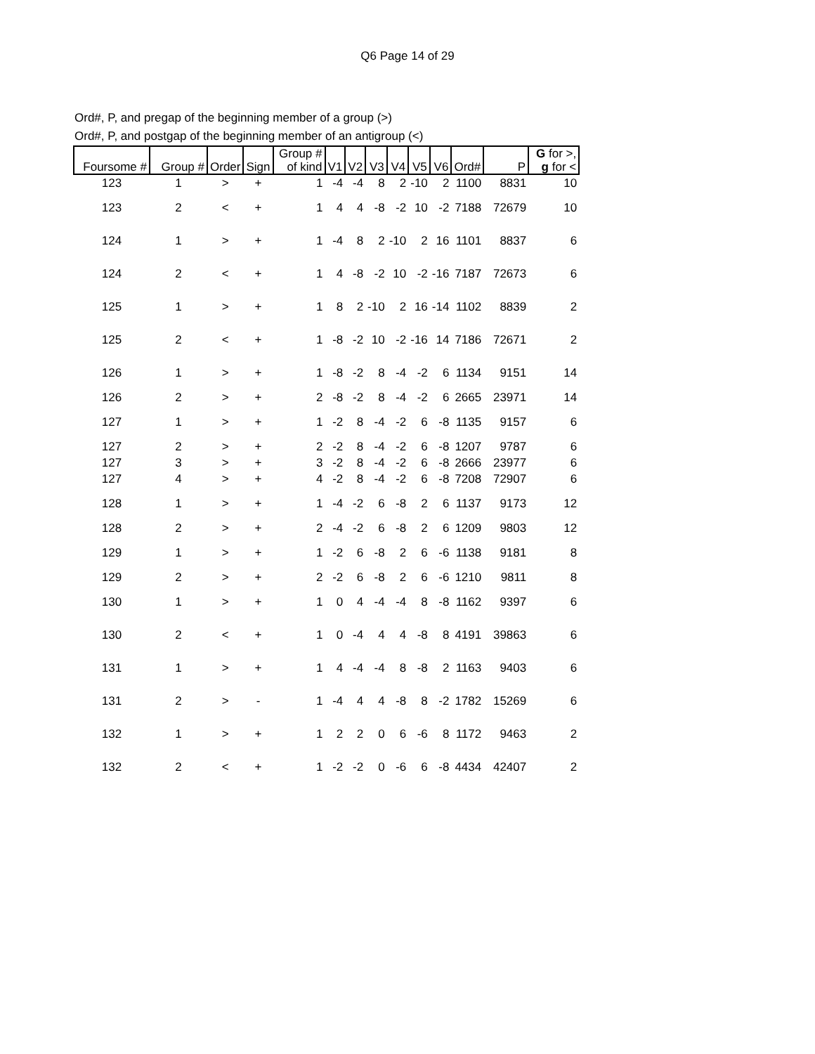Q6 Page 14 of 29
Ord#, P, and pregap of the beginning member of a group (>)
Ord#, P, and postgap of the beginning member of an antigroup (<)
| Foursome # | Group # | Order | Sign | Group # of kind | V1 | V2 | V3 | V4 | V5 | V6 | Ord# | P | G for >, g for < |
| --- | --- | --- | --- | --- | --- | --- | --- | --- | --- | --- | --- | --- | --- |
| 123 | 1 | > | + | 1 | -4 | -4 | 8 | 2 | -10 | 2 | 1100 | 8831 | 10 |
| 123 | 2 | < | + | 1 | 4 | 4 | -8 | -2 | 10 | -2 | 7188 | 72679 | 10 |
| 124 | 1 | > | + | 1 | -4 | 8 | 2 | -10 | 2 | 16 | 1101 | 8837 | 6 |
| 124 | 2 | < | + | 1 | 4 | -8 | -2 | 10 | -2 | -16 | 7187 | 72673 | 6 |
| 125 | 1 | > | + | 1 | 8 | 2 | -10 | 2 | 16 | -14 | 1102 | 8839 | 2 |
| 125 | 2 | < | + | 1 | -8 | -2 | 10 | -2 | -16 | 14 | 7186 | 72671 | 2 |
| 126 | 1 | > | + | 1 | -8 | -2 | 8 | -4 | -2 | 6 | 1134 | 9151 | 14 |
| 126 | 2 | > | + | 2 | -8 | -2 | 8 | -4 | -2 | 6 | 2665 | 23971 | 14 |
| 127 | 1 | > | + | 1 | -2 | 8 | -4 | -2 | 6 | -8 | 1135 | 9157 | 6 |
| 127 | 2 | > | + | 2 | -2 | 8 | -4 | -2 | 6 | -8 | 1207 | 9787 | 6 |
| 127 | 3 | > | + | 3 | -2 | 8 | -4 | -2 | 6 | -8 | 2666 | 23977 | 6 |
| 127 | 4 | > | + | 4 | -2 | 8 | -4 | -2 | 6 | -8 | 7208 | 72907 | 6 |
| 128 | 1 | > | + | 1 | -4 | -2 | 6 | -8 | 2 | 6 | 1137 | 9173 | 12 |
| 128 | 2 | > | + | 2 | -4 | -2 | 6 | -8 | 2 | 6 | 1209 | 9803 | 12 |
| 129 | 1 | > | + | 1 | -2 | 6 | -8 | 2 | 6 | -6 | 1138 | 9181 | 8 |
| 129 | 2 | > | + | 2 | -2 | 6 | -8 | 2 | 6 | -6 | 1210 | 9811 | 8 |
| 130 | 1 | > | + | 1 | 0 | 4 | -4 | -4 | 8 | -8 | 1162 | 9397 | 6 |
| 130 | 2 | < | + | 1 | 0 | -4 | 4 | 4 | -8 | 8 | 4191 | 39863 | 6 |
| 131 | 1 | > | + | 1 | 4 | -4 | -4 | 8 | -8 | 2 | 1163 | 9403 | 6 |
| 131 | 2 | > | - | 1 | -4 | 4 | 4 | -8 | 8 | -2 | 1782 | 15269 | 6 |
| 132 | 1 | > | + | 1 | 2 | 2 | 0 | 6 | -6 | 8 | 1172 | 9463 | 2 |
| 132 | 2 | < | + | 1 | -2 | -2 | 0 | -6 | 6 | -8 | 4434 | 42407 | 2 |